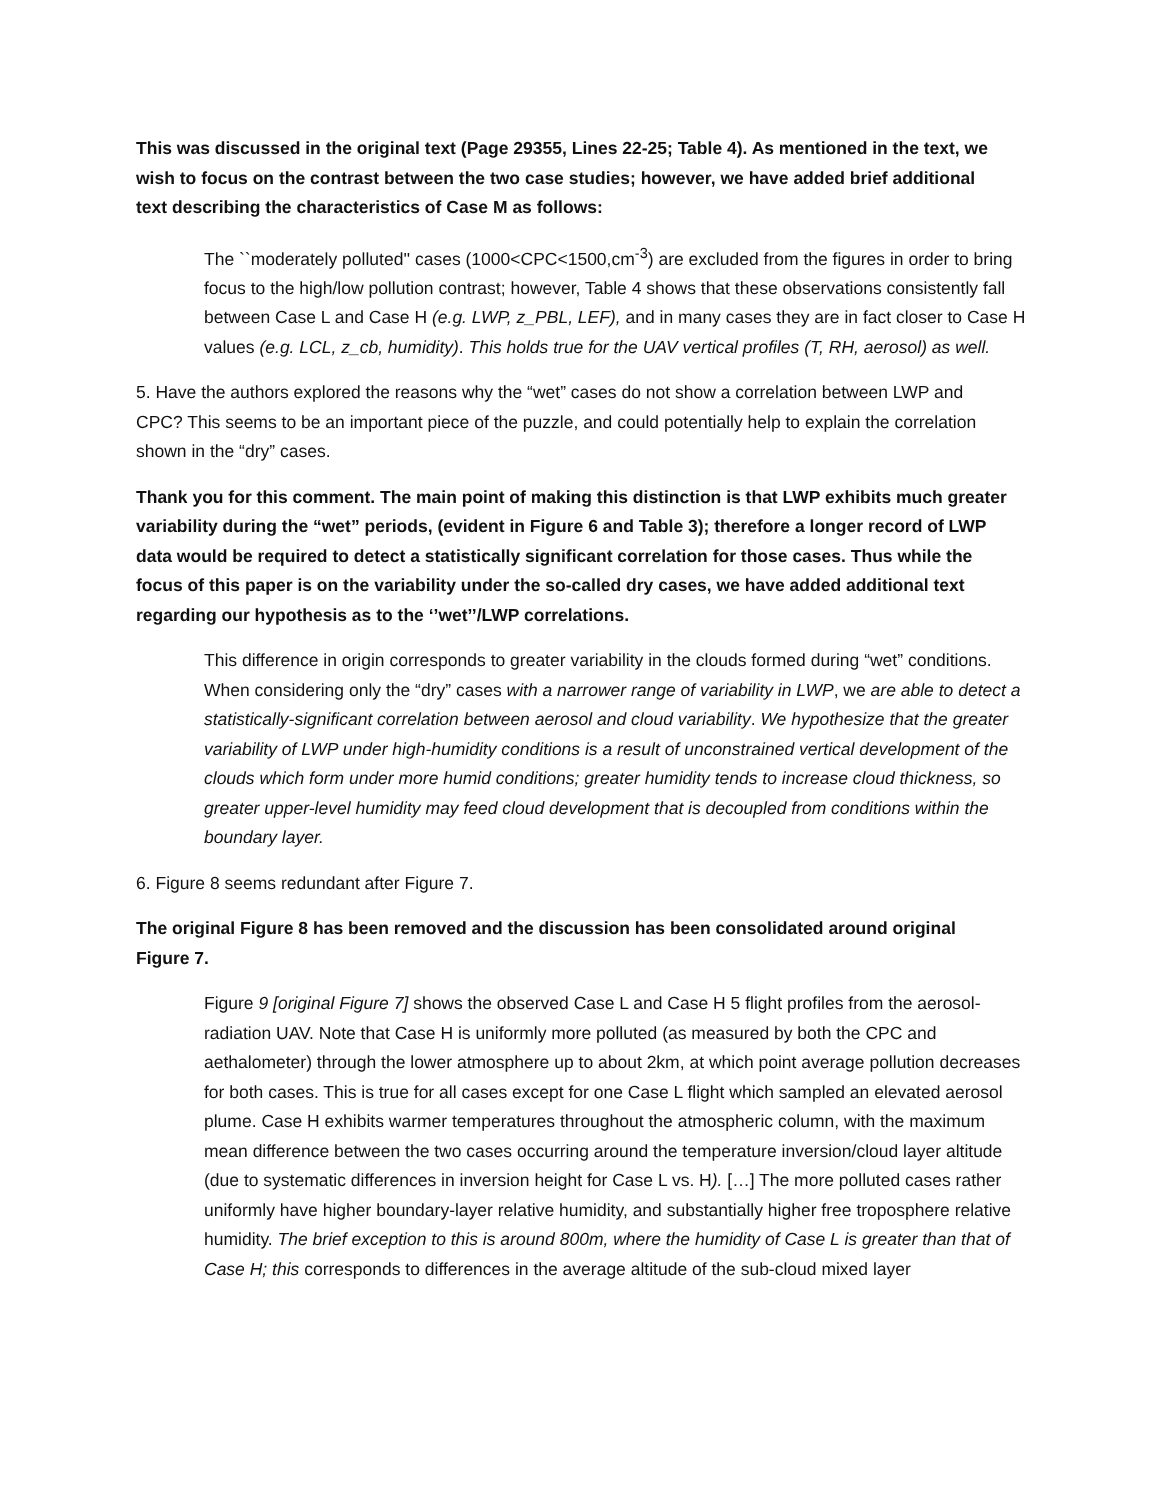This was discussed in the original text (Page 29355, Lines 22-25; Table 4). As mentioned in the text, we wish to focus on the contrast between the two case studies; however, we have added brief additional text describing the characteristics of Case M as follows:
The ``moderately polluted'' cases (1000<CPC<1500,cm<sup>-3</sup>) are excluded from the figures in order to bring focus to the high/low pollution contrast; however, Table 4 shows that these observations consistently fall between Case L and Case H (e.g. LWP, z_PBL, LEF), and in many cases they are in fact closer to Case H values (e.g. LCL, z_cb, humidity). This holds true for the UAV vertical profiles (T, RH, aerosol) as well.
5. Have the authors explored the reasons why the “wet” cases do not show a correlation between LWP and CPC? This seems to be an important piece of the puzzle, and could potentially help to explain the correlation shown in the “dry” cases.
Thank you for this comment. The main point of making this distinction is that LWP exhibits much greater variability during the “wet” periods, (evident in Figure 6 and Table 3); therefore a longer record of LWP data would be required to detect a statistically significant correlation for those cases. Thus while the focus of this paper is on the variability under the so-called dry cases, we have added additional text regarding our hypothesis as to the ‘’wet’’/LWP correlations.
This difference in origin corresponds to greater variability in the clouds formed during “wet” conditions. When considering only the “dry” cases with a narrower range of variability in LWP, we are able to detect a statistically-significant correlation between aerosol and cloud variability. We hypothesize that the greater variability of LWP under high-humidity conditions is a result of unconstrained vertical development of the clouds which form under more humid conditions; greater humidity tends to increase cloud thickness, so greater upper-level humidity may feed cloud development that is decoupled from conditions within the boundary layer.
6. Figure 8 seems redundant after Figure 7.
The original Figure 8 has been removed and the discussion has been consolidated around original Figure 7.
Figure 9 [original Figure 7] shows the observed Case L and Case H 5 flight profiles from the aerosol-radiation UAV. Note that Case H is uniformly more polluted (as measured by both the CPC and aethalometer) through the lower atmosphere up to about 2km, at which point average pollution decreases for both cases. This is true for all cases except for one Case L flight which sampled an elevated aerosol plume. Case H exhibits warmer temperatures throughout the atmospheric column, with the maximum mean difference between the two cases occurring around the temperature inversion/cloud layer altitude (due to systematic differences in inversion height for Case L vs. H). […] The more polluted cases rather uniformly have higher boundary-layer relative humidity, and substantially higher free troposphere relative humidity. The brief exception to this is around 800m, where the humidity of Case L is greater than that of Case H; this corresponds to differences in the average altitude of the sub-cloud mixed layer